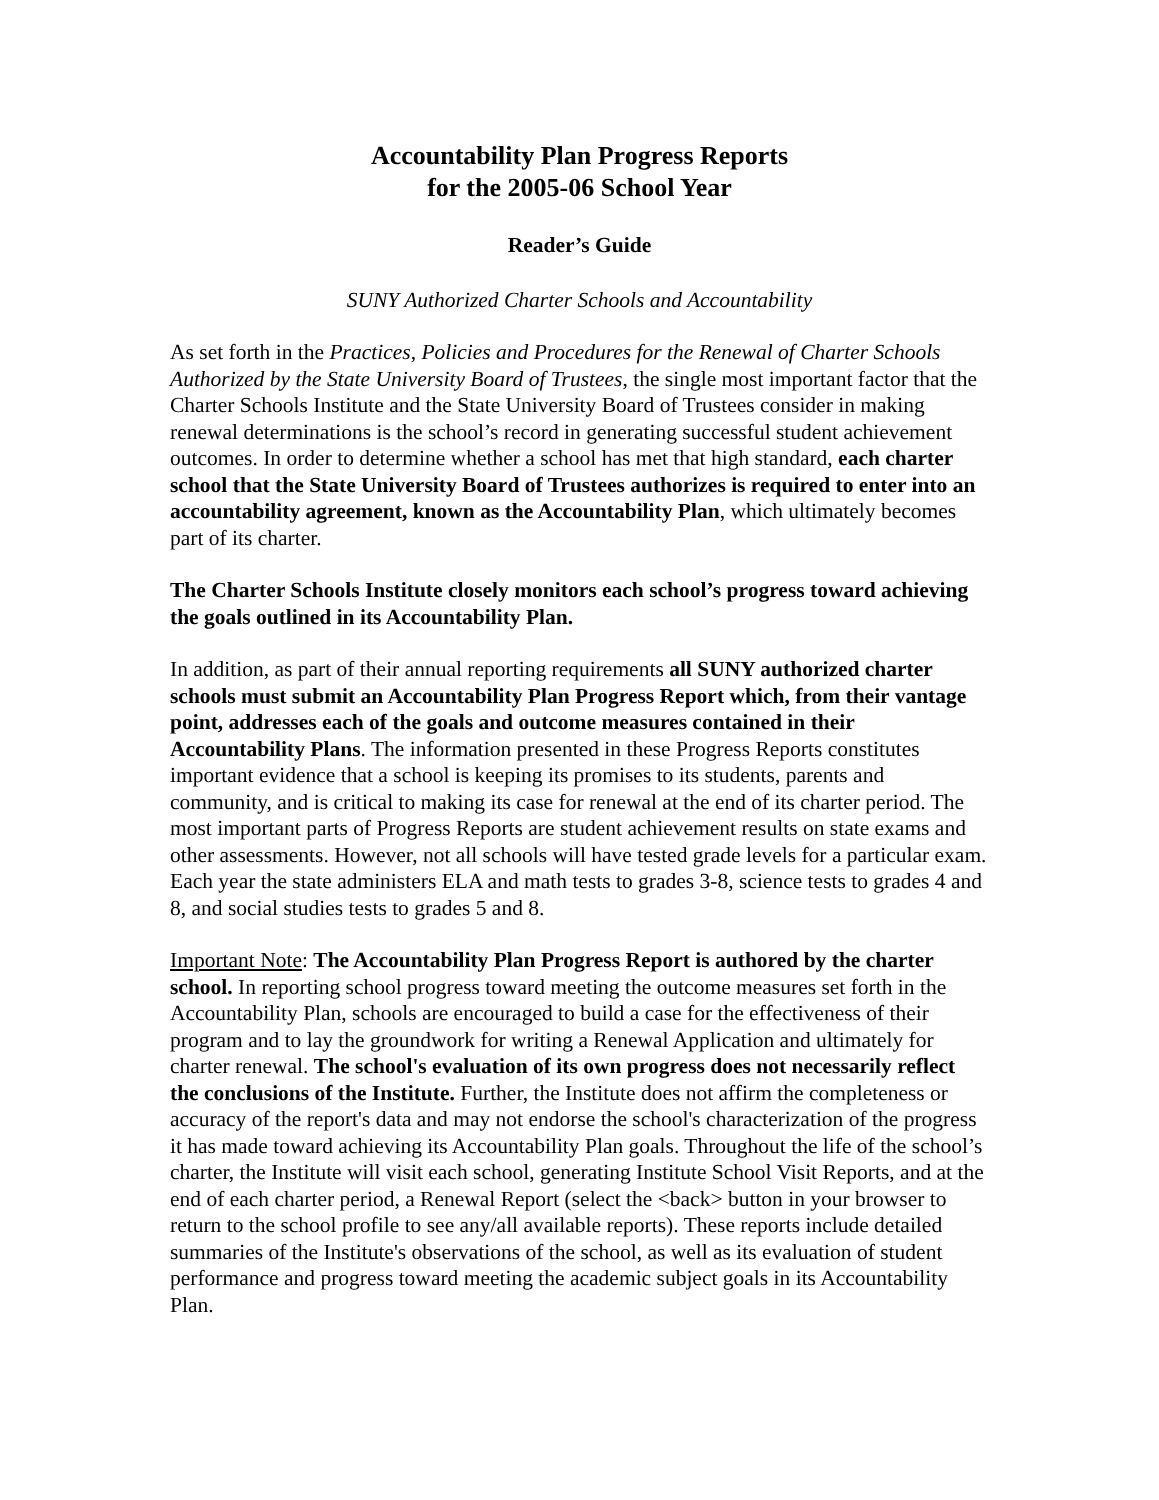Accountability Plan Progress Reports
for the 2005-06 School Year
Reader’s Guide
SUNY Authorized Charter Schools and Accountability
As set forth in the Practices, Policies and Procedures for the Renewal of Charter Schools Authorized by the State University Board of Trustees, the single most important factor that the Charter Schools Institute and the State University Board of Trustees consider in making renewal determinations is the school’s record in generating successful student achievement outcomes. In order to determine whether a school has met that high standard, each charter school that the State University Board of Trustees authorizes is required to enter into an accountability agreement, known as the Accountability Plan, which ultimately becomes part of its charter.
The Charter Schools Institute closely monitors each school’s progress toward achieving the goals outlined in its Accountability Plan.
In addition, as part of their annual reporting requirements all SUNY authorized charter schools must submit an Accountability Plan Progress Report which, from their vantage point, addresses each of the goals and outcome measures contained in their Accountability Plans. The information presented in these Progress Reports constitutes important evidence that a school is keeping its promises to its students, parents and community, and is critical to making its case for renewal at the end of its charter period. The most important parts of Progress Reports are student achievement results on state exams and other assessments. However, not all schools will have tested grade levels for a particular exam. Each year the state administers ELA and math tests to grades 3-8, science tests to grades 4 and 8, and social studies tests to grades 5 and 8.
Important Note: The Accountability Plan Progress Report is authored by the charter school. In reporting school progress toward meeting the outcome measures set forth in the Accountability Plan, schools are encouraged to build a case for the effectiveness of their program and to lay the groundwork for writing a Renewal Application and ultimately for charter renewal. The school's evaluation of its own progress does not necessarily reflect the conclusions of the Institute. Further, the Institute does not affirm the completeness or accuracy of the report's data and may not endorse the school's characterization of the progress it has made toward achieving its Accountability Plan goals. Throughout the life of the school’s charter, the Institute will visit each school, generating Institute School Visit Reports, and at the end of each charter period, a Renewal Report (select the <back> button in your browser to return to the school profile to see any/all available reports). These reports include detailed summaries of the Institute's observations of the school, as well as its evaluation of student performance and progress toward meeting the academic subject goals in its Accountability Plan.